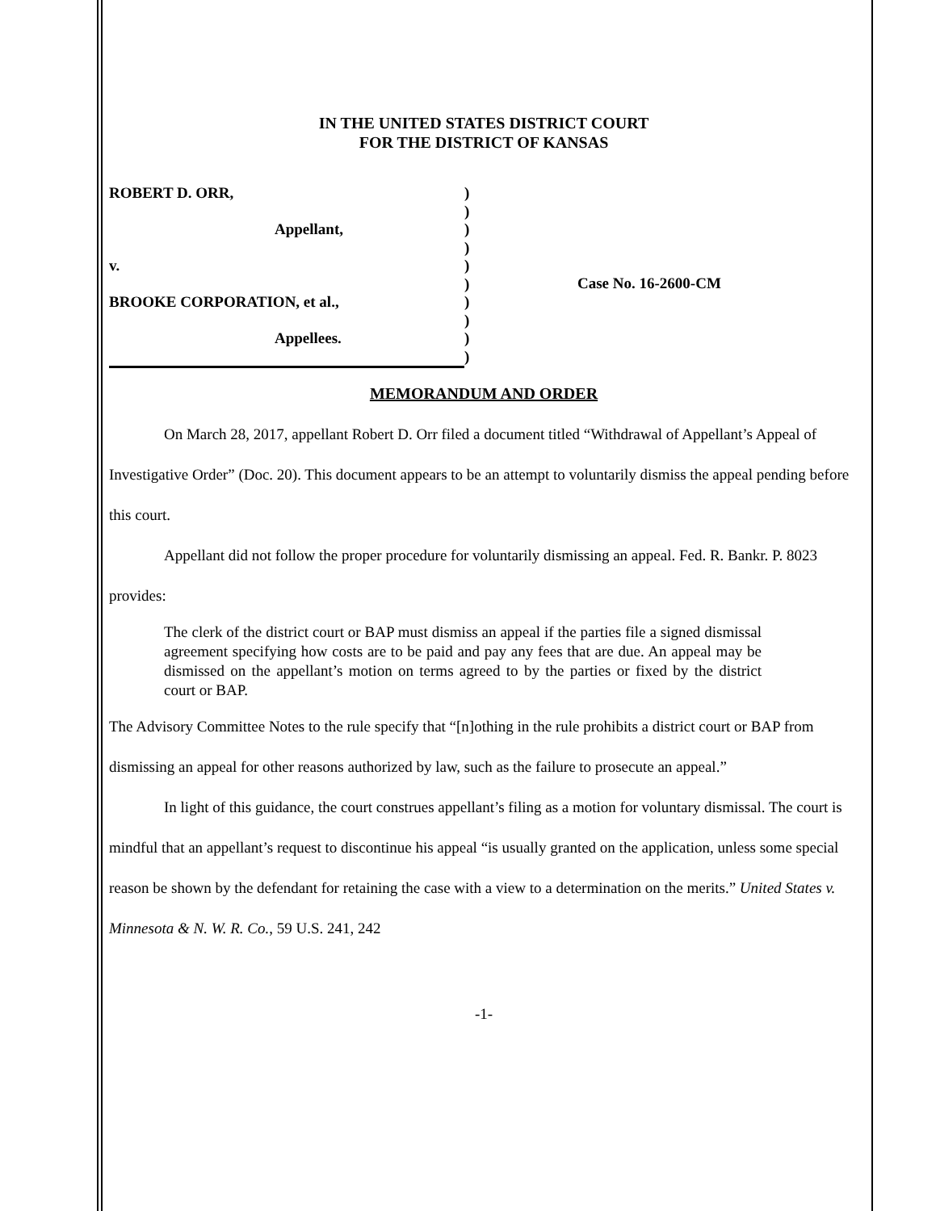IN THE UNITED STATES DISTRICT COURT
FOR THE DISTRICT OF KANSAS
ROBERT D. ORR,
Appellant,
v.
BROOKE CORPORATION, et al.,
Appellees.
)
)
)
)
)
)
)
)
)
)
Case No. 16-2600-CM
MEMORANDUM AND ORDER
On March 28, 2017, appellant Robert D. Orr filed a document titled “Withdrawal of Appellant’s Appeal of Investigative Order” (Doc. 20). This document appears to be an attempt to voluntarily dismiss the appeal pending before this court.
Appellant did not follow the proper procedure for voluntarily dismissing an appeal. Fed. R. Bankr. P. 8023 provides:
The clerk of the district court or BAP must dismiss an appeal if the parties file a signed dismissal agreement specifying how costs are to be paid and pay any fees that are due. An appeal may be dismissed on the appellant’s motion on terms agreed to by the parties or fixed by the district court or BAP.
The Advisory Committee Notes to the rule specify that “[n]othing in the rule prohibits a district court or BAP from dismissing an appeal for other reasons authorized by law, such as the failure to prosecute an appeal.”
In light of this guidance, the court construes appellant’s filing as a motion for voluntary dismissal. The court is mindful that an appellant’s request to discontinue his appeal “is usually granted on the application, unless some special reason be shown by the defendant for retaining the case with a view to a determination on the merits.” United States v. Minnesota & N. W. R. Co., 59 U.S. 241, 242
-1-